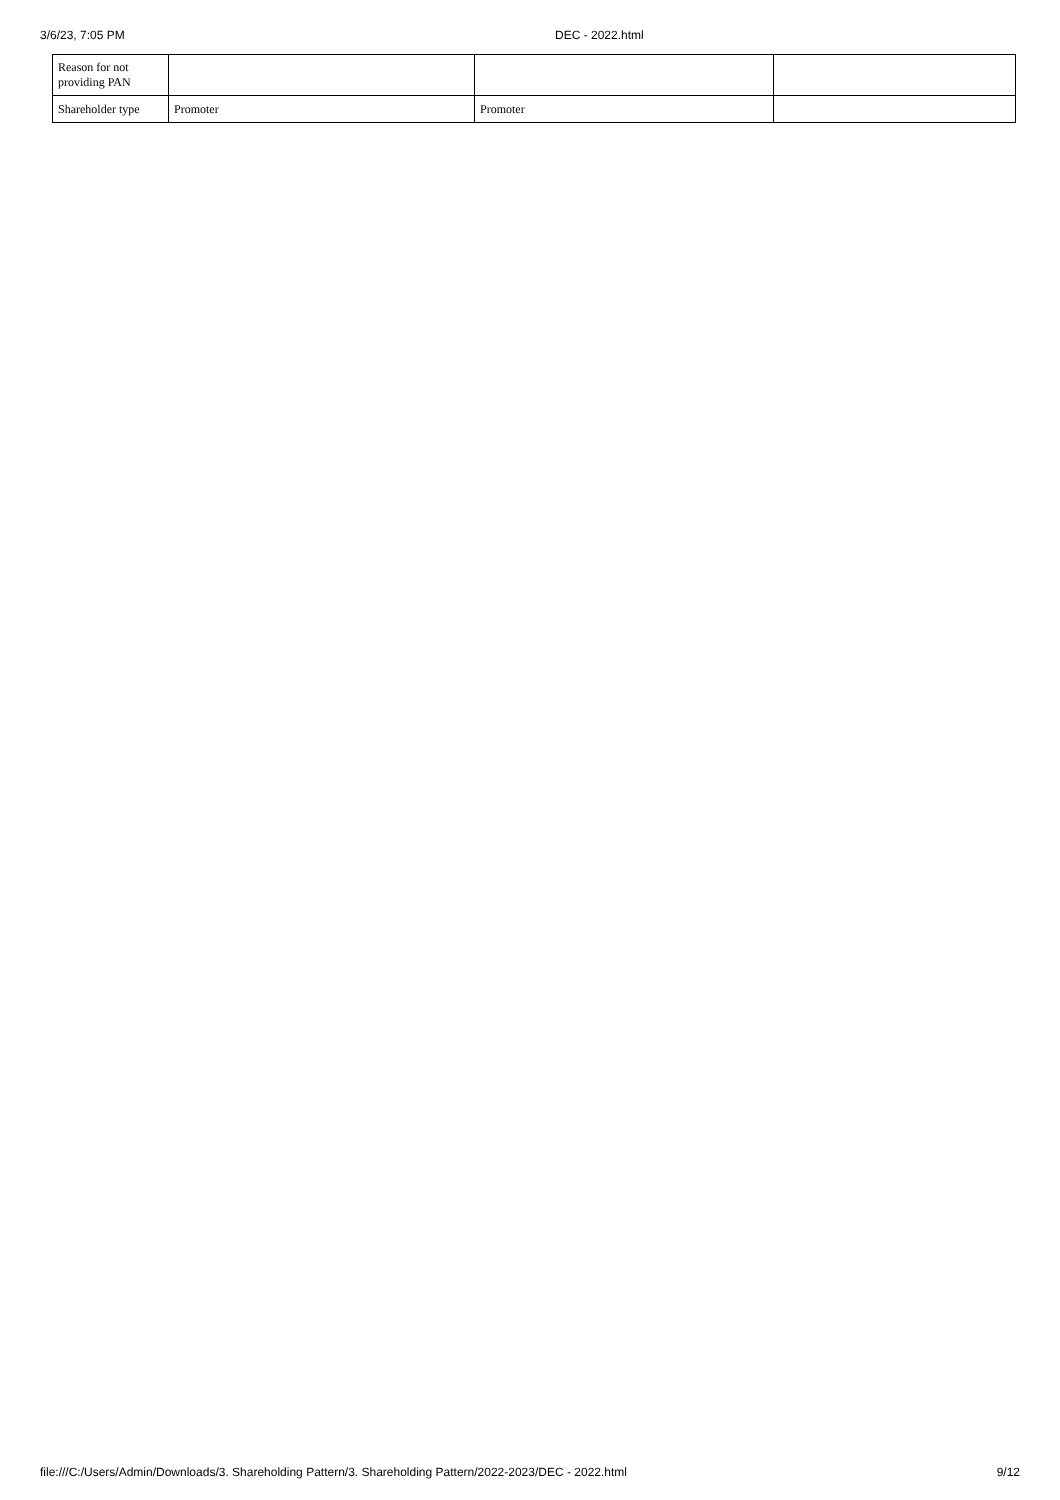3/6/23, 7:05 PM DEC - 2022.html
| Reason for not providing PAN | | | |
| Shareholder type | Promoter | Promoter | |
file:///C:/Users/Admin/Downloads/3. Shareholding Pattern/3. Shareholding Pattern/2022-2023/DEC - 2022.html 9/12